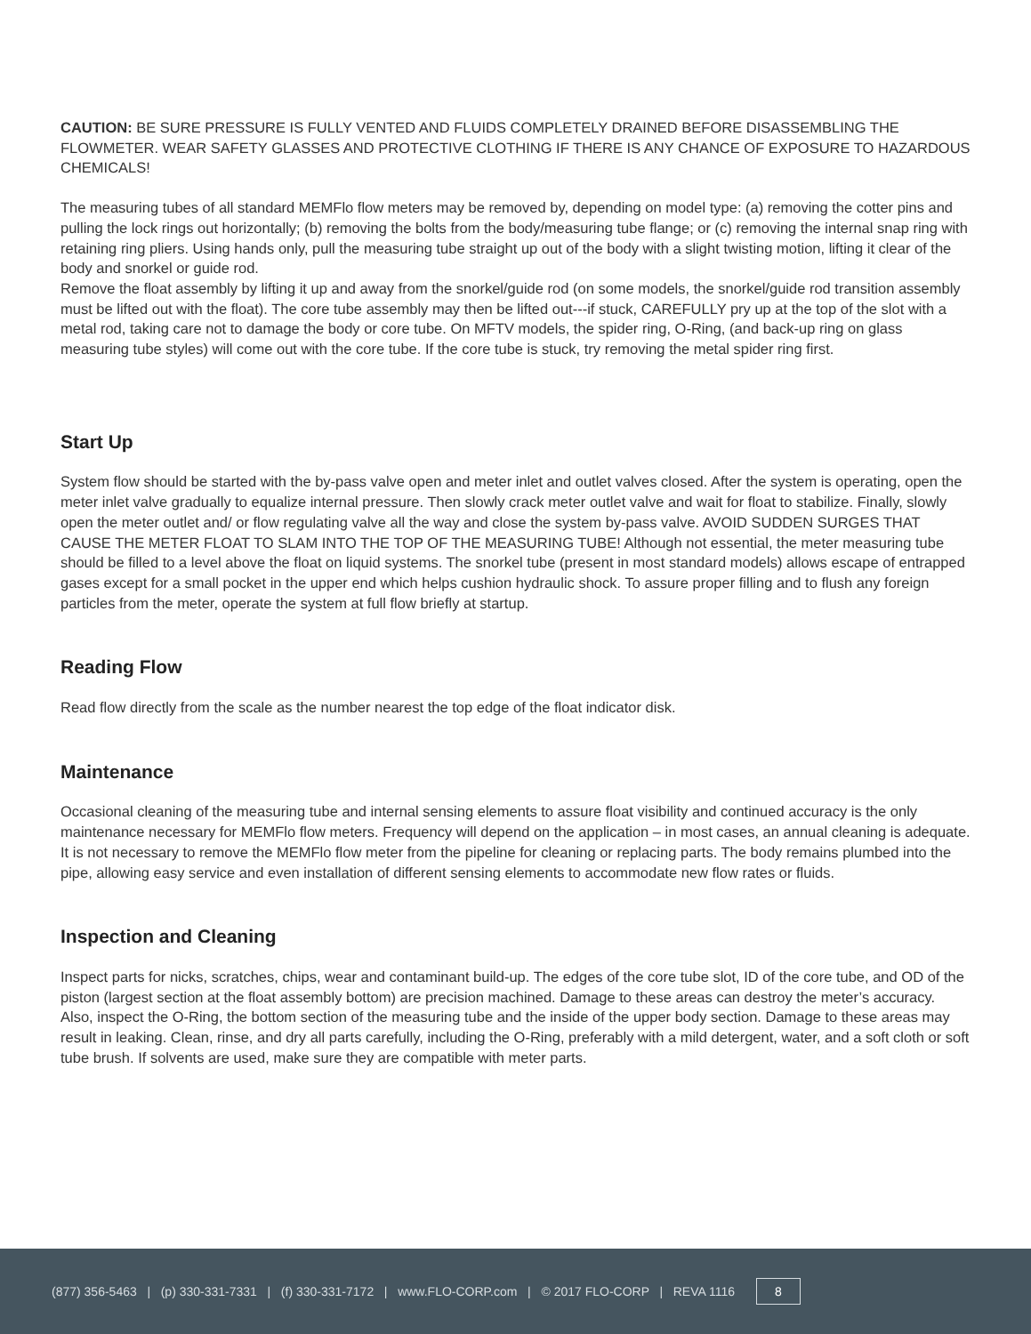CAUTION: BE SURE PRESSURE IS FULLY VENTED AND FLUIDS COMPLETELY DRAINED BEFORE DISASSEMBLING THE FLOWMETER. WEAR SAFETY GLASSES AND PROTECTIVE CLOTHING IF THERE IS ANY CHANCE OF EXPOSURE TO HAZARDOUS CHEMICALS!
The measuring tubes of all standard MEMFlo flow meters may be removed by, depending on model type: (a) removing the cotter pins and pulling the lock rings out horizontally; (b) removing the bolts from the body/measuring tube flange; or (c) removing the internal snap ring with retaining ring pliers. Using hands only, pull the measuring tube straight up out of the body with a slight twisting motion, lifting it clear of the body and snorkel or guide rod.
Remove the float assembly by lifting it up and away from the snorkel/guide rod (on some models, the snorkel/guide rod transition assembly must be lifted out with the float). The core tube assembly may then be lifted out---if stuck, CAREFULLY pry up at the top of the slot with a metal rod, taking care not to damage the body or core tube. On MFTV models, the spider ring, O-Ring, (and back-up ring on glass measuring tube styles) will come out with the core tube. If the core tube is stuck, try removing the metal spider ring first.
Start Up
System flow should be started with the by-pass valve open and meter inlet and outlet valves closed. After the system is operating, open the meter inlet valve gradually to equalize internal pressure. Then slowly crack meter outlet valve and wait for float to stabilize. Finally, slowly open the meter outlet and/ or flow regulating valve all the way and close the system by-pass valve. AVOID SUDDEN SURGES THAT CAUSE THE METER FLOAT TO SLAM INTO THE TOP OF THE MEASURING TUBE! Although not essential, the meter measuring tube should be filled to a level above the float on liquid systems. The snorkel tube (present in most standard models) allows escape of entrapped gases except for a small pocket in the upper end which helps cushion hydraulic shock. To assure proper filling and to flush any foreign particles from the meter, operate the system at full flow briefly at startup.
Reading Flow
Read flow directly from the scale as the number nearest the top edge of the float indicator disk.
Maintenance
Occasional cleaning of the measuring tube and internal sensing elements to assure float visibility and continued accuracy is the only maintenance necessary for MEMFlo flow meters. Frequency will depend on the application – in most cases, an annual cleaning is adequate. It is not necessary to remove the MEMFlo flow meter from the pipeline for cleaning or replacing parts. The body remains plumbed into the pipe, allowing easy service and even installation of different sensing elements to accommodate new flow rates or fluids.
Inspection and Cleaning
Inspect parts for nicks, scratches, chips, wear and contaminant build-up. The edges of the core tube slot, ID of the core tube, and OD of the piston (largest section at the float assembly bottom) are precision machined. Damage to these areas can destroy the meter’s accuracy. Also, inspect the O-Ring, the bottom section of the measuring tube and the inside of the upper body section. Damage to these areas may result in leaking. Clean, rinse, and dry all parts carefully, including the O-Ring, preferably with a mild detergent, water, and a soft cloth or soft tube brush. If solvents are used, make sure they are compatible with meter parts.
(877) 356-5463 | (p) 330-331-7331 | (f) 330-331-7172 | www.FLO-CORP.com | © 2017 FLO-CORP | REVA 1116 8